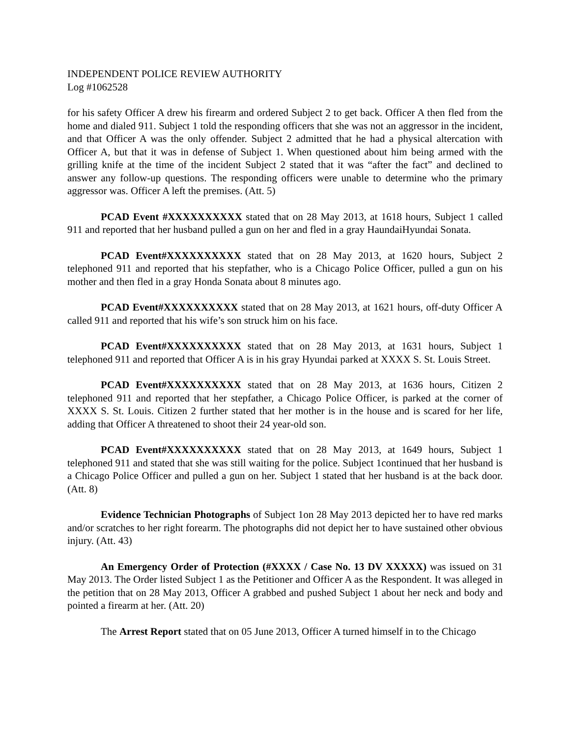INDEPENDENT POLICE REVIEW AUTHORITY
Log #1062528
for his safety Officer A drew his firearm and ordered Subject 2 to get back. Officer A then fled from the home and dialed 911. Subject 1 told the responding officers that she was not an aggressor in the incident, and that Officer A was the only offender. Subject 2 admitted that he had a physical altercation with Officer A, but that it was in defense of Subject 1. When questioned about him being armed with the grilling knife at the time of the incident Subject 2 stated that it was “after the fact” and declined to answer any follow-up questions. The responding officers were unable to determine who the primary aggressor was. Officer A left the premises. (Att. 5)
PCAD Event #XXXXXXXXXX stated that on 28 May 2013, at 1618 hours, Subject 1 called 911 and reported that her husband pulled a gun on her and fled in a gray HaundaiHyundai Sonata.
PCAD Event#XXXXXXXXXX stated that on 28 May 2013, at 1620 hours, Subject 2 telephoned 911 and reported that his stepfather, who is a Chicago Police Officer, pulled a gun on his mother and then fled in a gray Honda Sonata about 8 minutes ago.
PCAD Event#XXXXXXXXXX stated that on 28 May 2013, at 1621 hours, off-duty Officer A called 911 and reported that his wife’s son struck him on his face.
PCAD Event#XXXXXXXXXX stated that on 28 May 2013, at 1631 hours, Subject 1 telephoned 911 and reported that Officer A is in his gray Hyundai parked at XXXX S. St. Louis Street.
PCAD Event#XXXXXXXXXX stated that on 28 May 2013, at 1636 hours, Citizen 2 telephoned 911 and reported that her stepfather, a Chicago Police Officer, is parked at the corner of XXXX S. St. Louis. Citizen 2 further stated that her mother is in the house and is scared for her life, adding that Officer A threatened to shoot their 24 year-old son.
PCAD Event#XXXXXXXXXX stated that on 28 May 2013, at 1649 hours, Subject 1 telephoned 911 and stated that she was still waiting for the police. Subject 1continued that her husband is a Chicago Police Officer and pulled a gun on her. Subject 1 stated that her husband is at the back door. (Att. 8)
Evidence Technician Photographs of Subject 1on 28 May 2013 depicted her to have red marks and/or scratches to her right forearm. The photographs did not depict her to have sustained other obvious injury. (Att. 43)
An Emergency Order of Protection (#XXXX / Case No. 13 DV XXXXX) was issued on 31 May 2013. The Order listed Subject 1 as the Petitioner and Officer A as the Respondent. It was alleged in the petition that on 28 May 2013, Officer A grabbed and pushed Subject 1 about her neck and body and pointed a firearm at her. (Att. 20)
The Arrest Report stated that on 05 June 2013, Officer A turned himself in to the Chicago